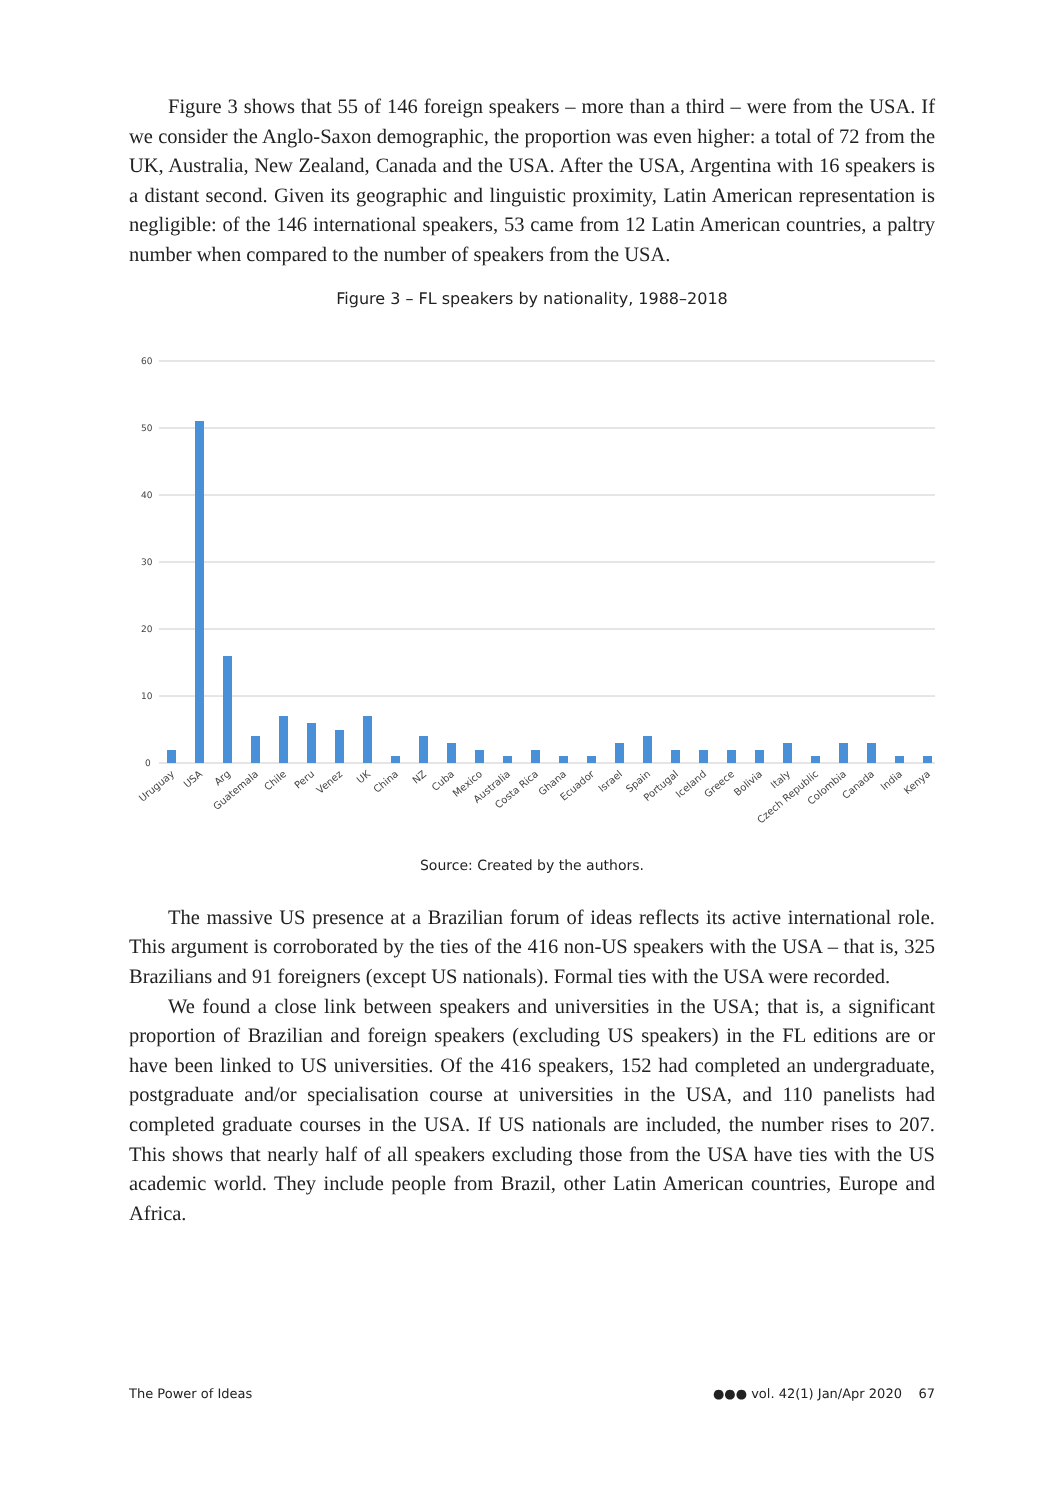Figure 3 shows that 55 of 146 foreign speakers – more than a third – were from the USA. If we consider the Anglo-Saxon demographic, the proportion was even higher: a total of 72 from the UK, Australia, New Zealand, Canada and the USA. After the USA, Argentina with 16 speakers is a distant second. Given its geographic and linguistic proximity, Latin American representation is negligible: of the 146 international speakers, 53 came from 12 Latin American countries, a paltry number when compared to the number of speakers from the USA.
Figure 3 – FL speakers by nationality, 1988–2018
60
50
40
30
20
10
0
Uruguay
USA
Arg
Guatemala
Chile
Peru
Venez
UK
China
NZ
Cuba
Mexico
Australia
Costa Rica
Ghana
Ecuador
Israel
Spain
Portugal
Iceland
Greece
Bolivia
Italy
Czech Republic
Colombia
Canada
India
Kenya
Source: Created by the authors.
The massive US presence at a Brazilian forum of ideas reflects its active international role. This argument is corroborated by the ties of the 416 non-US speakers with the USA – that is, 325 Brazilians and 91 foreigners (except US nationals). Formal ties with the USA were recorded.
We found a close link between speakers and universities in the USA; that is, a significant proportion of Brazilian and foreign speakers (excluding US speakers) in the FL editions are or have been linked to US universities. Of the 416 speakers, 152 had completed an undergraduate, postgraduate and/or specialisation course at universities in the USA, and 110 panelists had completed graduate courses in the USA. If US nationals are included, the number rises to 207. This shows that nearly half of all speakers excluding those from the USA have ties with the US academic world. They include people from Brazil, other Latin American countries, Europe and Africa.
The Power of Ideas ●●● vol. 42(1) Jan/Apr 2020 67